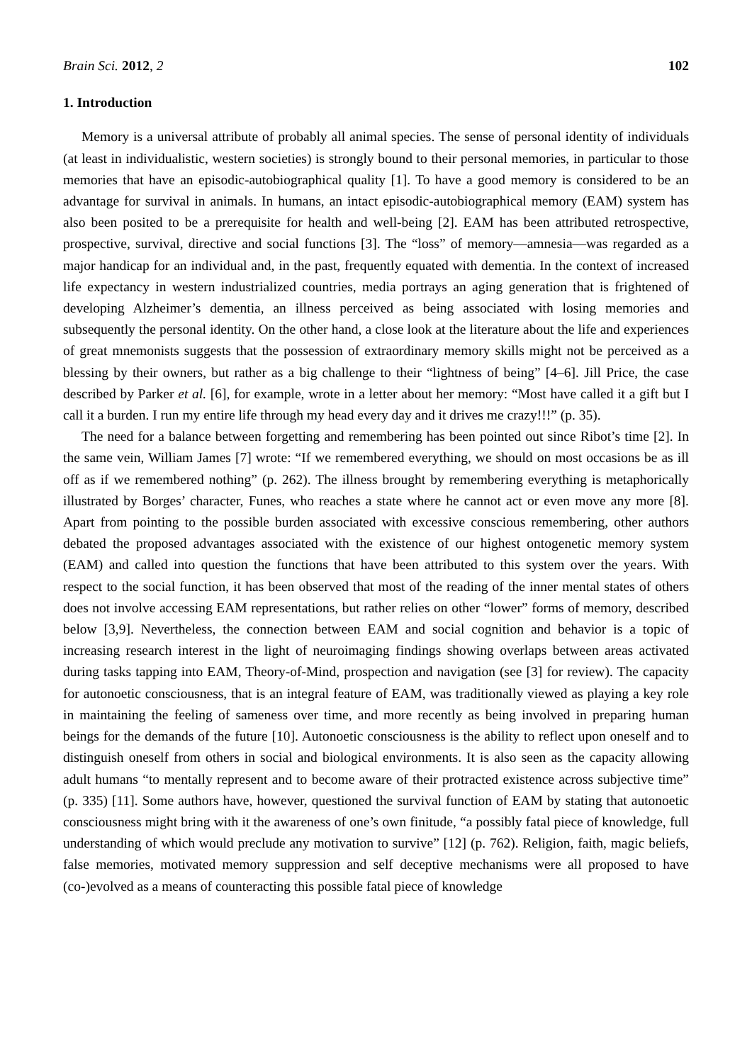Brain Sci. 2012, 2 102
1. Introduction
Memory is a universal attribute of probably all animal species. The sense of personal identity of individuals (at least in individualistic, western societies) is strongly bound to their personal memories, in particular to those memories that have an episodic-autobiographical quality [1]. To have a good memory is considered to be an advantage for survival in animals. In humans, an intact episodic-autobiographical memory (EAM) system has also been posited to be a prerequisite for health and well-being [2]. EAM has been attributed retrospective, prospective, survival, directive and social functions [3]. The “loss” of memory—amnesia—was regarded as a major handicap for an individual and, in the past, frequently equated with dementia. In the context of increased life expectancy in western industrialized countries, media portrays an aging generation that is frightened of developing Alzheimer’s dementia, an illness perceived as being associated with losing memories and subsequently the personal identity. On the other hand, a close look at the literature about the life and experiences of great mnemonists suggests that the possession of extraordinary memory skills might not be perceived as a blessing by their owners, but rather as a big challenge to their “lightness of being” [4–6]. Jill Price, the case described by Parker et al. [6], for example, wrote in a letter about her memory: “Most have called it a gift but I call it a burden. I run my entire life through my head every day and it drives me crazy!!!” (p. 35).
The need for a balance between forgetting and remembering has been pointed out since Ribot’s time [2]. In the same vein, William James [7] wrote: “If we remembered everything, we should on most occasions be as ill off as if we remembered nothing” (p. 262). The illness brought by remembering everything is metaphorically illustrated by Borges’ character, Funes, who reaches a state where he cannot act or even move any more [8]. Apart from pointing to the possible burden associated with excessive conscious remembering, other authors debated the proposed advantages associated with the existence of our highest ontogenetic memory system (EAM) and called into question the functions that have been attributed to this system over the years. With respect to the social function, it has been observed that most of the reading of the inner mental states of others does not involve accessing EAM representations, but rather relies on other “lower” forms of memory, described below [3,9]. Nevertheless, the connection between EAM and social cognition and behavior is a topic of increasing research interest in the light of neuroimaging findings showing overlaps between areas activated during tasks tapping into EAM, Theory-of-Mind, prospection and navigation (see [3] for review). The capacity for autonoetic consciousness, that is an integral feature of EAM, was traditionally viewed as playing a key role in maintaining the feeling of sameness over time, and more recently as being involved in preparing human beings for the demands of the future [10]. Autonoetic consciousness is the ability to reflect upon oneself and to distinguish oneself from others in social and biological environments. It is also seen as the capacity allowing adult humans “to mentally represent and to become aware of their protracted existence across subjective time” (p. 335) [11]. Some authors have, however, questioned the survival function of EAM by stating that autonoetic consciousness might bring with it the awareness of one’s own finitude, “a possibly fatal piece of knowledge, full understanding of which would preclude any motivation to survive” [12] (p. 762). Religion, faith, magic beliefs, false memories, motivated memory suppression and self deceptive mechanisms were all proposed to have (co-)evolved as a means of counteracting this possible fatal piece of knowledge